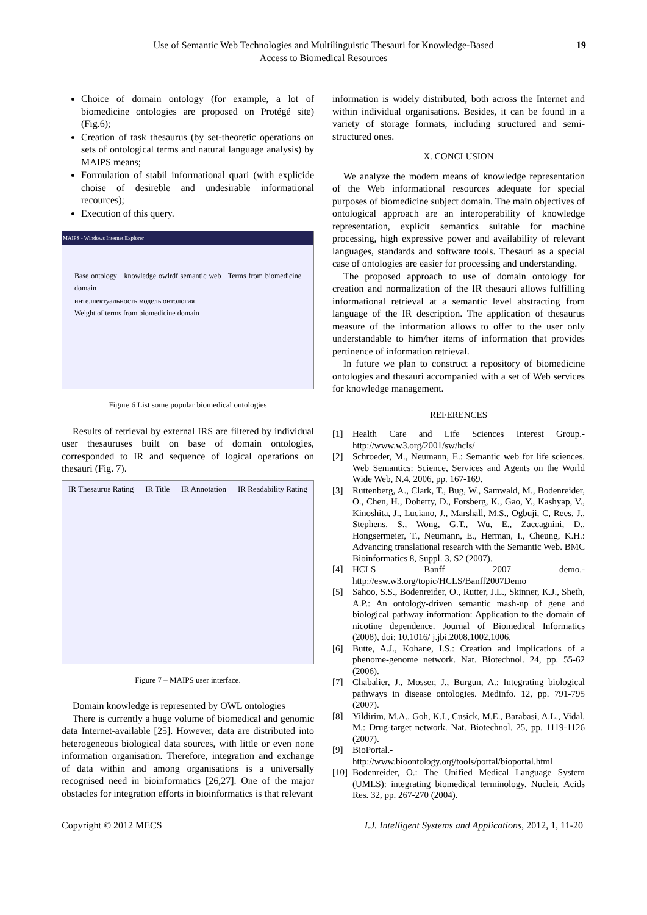Use of Semantic Web Technologies and Multilinguistic Thesauri for Knowledge-Based
Access to Biomedical Resources
19
Choice of domain ontology (for example, a lot of biomedicine ontologies are proposed on Protégé site) (Fig.6);
Creation of task thesaurus (by set-theoretic operations on sets of ontological terms and natural language analysis) by MAIPS means;
Formulation of stabil informational quari (with explicide choise of desireble and undesirable informational recources);
Execution of this query.
MAIPS - Windows Internet Explorer
Base ontology knowledge owlrdf semantic web Terms from biomedicine domain
интеллектуальность модель онтология
Weight of terms from biomedicine domain
Figure 6 List some popular biomedical ontologies
Results of retrieval by external IRS are filtered by individual user thesauruses built on base of domain ontologies, corresponded to IR and sequence of logical operations on thesauri (Fig. 7).
IR Thesaurus Rating IR Title IR Annotation IR Readability Rating
Figure 7 – MAIPS user interface.
Domain knowledge is represented by OWL ontologies
There is currently a huge volume of biomedical and genomic data Internet-available [25]. However, data are distributed into heterogeneous biological data sources, with little or even none information organisation. Therefore, integration and exchange of data within and among organisations is a universally recognised need in bioinformatics [26,27]. One of the major obstacles for integration efforts in bioinformatics is that relevant
information is widely distributed, both across the Internet and within individual organisations. Besides, it can be found in a variety of storage formats, including structured and semi-structured ones.
X. CONCLUSION
We analyze the modern means of knowledge representation of the Web informational resources adequate for special purposes of biomedicine subject domain. The main objectives of ontological approach are an interoperability of knowledge representation, explicit semantics suitable for machine processing, high expressive power and availability of relevant languages, standards and software tools. Thesauri as a special case of ontologies are easier for processing and understanding.
The proposed approach to use of domain ontology for creation and normalization of the IR thesauri allows fulfilling informational retrieval at a semantic level abstracting from language of the IR description. The application of thesaurus measure of the information allows to offer to the user only understandable to him/her items of information that provides pertinence of information retrieval.
In future we plan to construct a repository of biomedicine ontologies and thesauri accompanied with a set of Web services for knowledge management.
REFERENCES
[1] Health Care and Life Sciences Interest Group.- http://www.w3.org/2001/sw/hcls/
[2] Schroeder, M., Neumann, E.: Semantic web for life sciences. Web Semantics: Science, Services and Agents on the World Wide Web, N.4, 2006, pp. 167-169.
[3] Ruttenberg, A., Clark, T., Bug, W., Samwald, M., Bodenreider, O., Chen, H., Doherty, D., Forsberg, K., Gao, Y., Kashyap, V., Kinoshita, J., Luciano, J., Marshall, M.S., Ogbuji, C, Rees, J., Stephens, S., Wong, G.T., Wu, E., Zaccagnini, D., Hongsermeier, T., Neumann, E., Herman, I., Cheung, K.H.: Advancing translational research with the Semantic Web. BMC Bioinformatics 8, Suppl. 3, S2 (2007).
[4] HCLS Banff 2007 demo.- http://esw.w3.org/topic/HCLS/Banff2007Demo
[5] Sahoo, S.S., Bodenreider, O., Rutter, J.L., Skinner, K.J., Sheth, A.P.: An ontology-driven semantic mash-up of gene and biological pathway information: Application to the domain of nicotine dependence. Journal of Biomedical Informatics (2008), doi: 10.1016/ j.jbi.2008.1002.1006.
[6] Butte, A.J., Kohane, I.S.: Creation and implications of a phenome-genome network. Nat. Biotechnol. 24, pp. 55-62 (2006).
[7] Chabalier, J., Mosser, J., Burgun, A.: Integrating biological pathways in disease ontologies. Medinfo. 12, pp. 791-795 (2007).
[8] Yildirim, M.A., Goh, K.I., Cusick, M.E., Barabasi, A.L., Vidal, M.: Drug-target network. Nat. Biotechnol. 25, pp. 1119-1126 (2007).
[9] BioPortal.- http://www.bioontology.org/tools/portal/bioportal.html
[10] Bodenreider, O.: The Unified Medical Language System (UMLS): integrating biomedical terminology. Nucleic Acids Res. 32, pp. 267-270 (2004).
Copyright © 2012 MECS I.J. Intelligent Systems and Applications, 2012, 1, 11-20